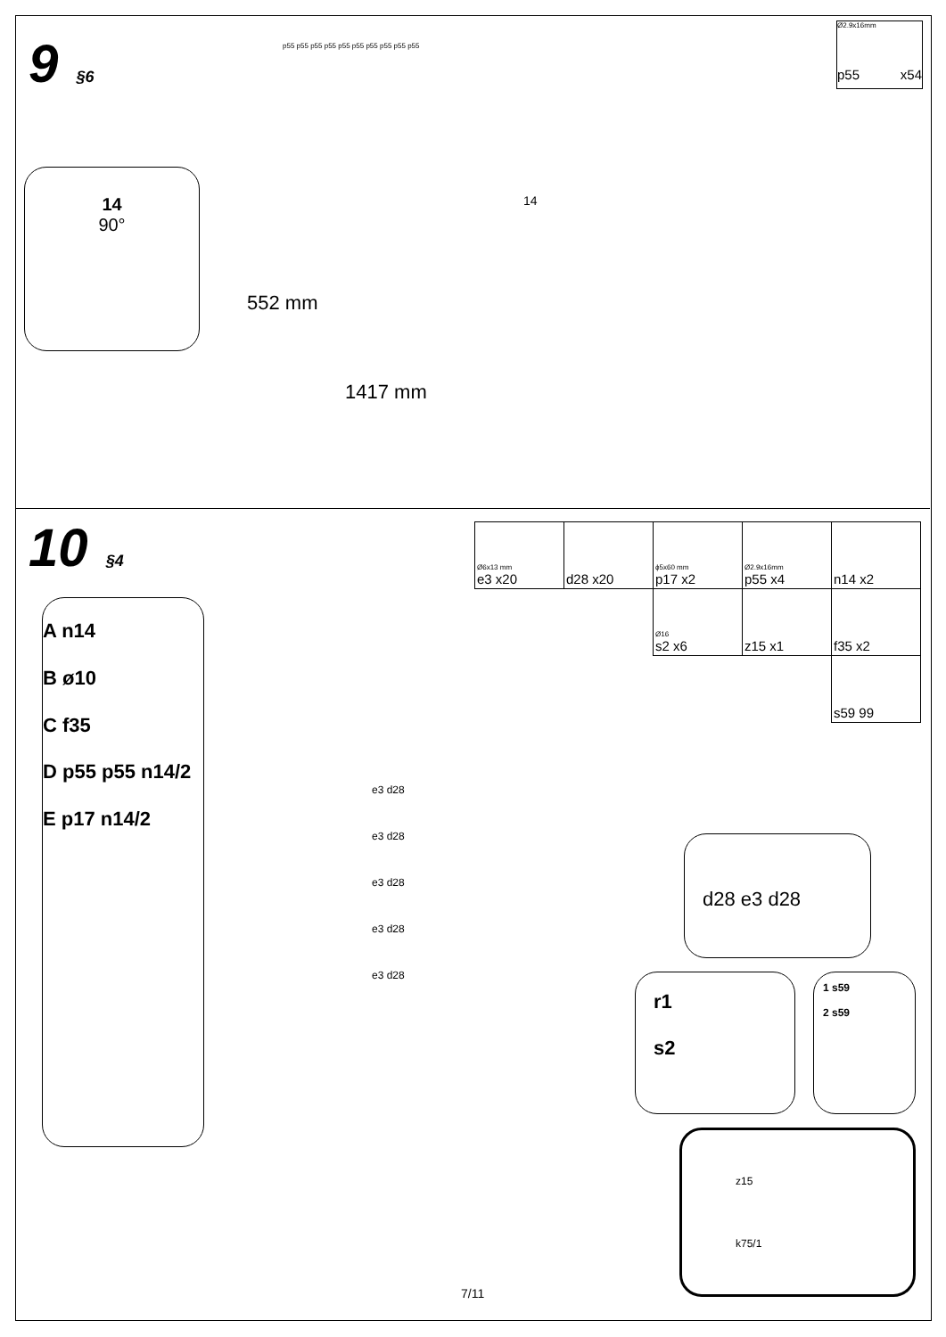9 §6
Ø2.9x16mm
p55 x54
14
90°
14
552 mm
1417 mm
p55 p55 p55 p55 p55 p55 p55 p55 p55 p55
10 §4
| Ø6x13 mm e3 x20 | d28 x20 | ϕ5x60 mm p17 x2 | Ø2.9x16mm p55 x4 | n14 x2 |
| | | Ø16 s2 x6 | z15 x1 | f35 x2 |
| | | | | s59 99 |
A n14
B ø10
C f35
D p55 p55 n14/2
E p17 n14/2
e3 d28
e3 d28
e3 d28
e3 d28
e3 d28
d28 e3 d28
r1
s2
1 s59
2 s59
z15
k75/1
7/11